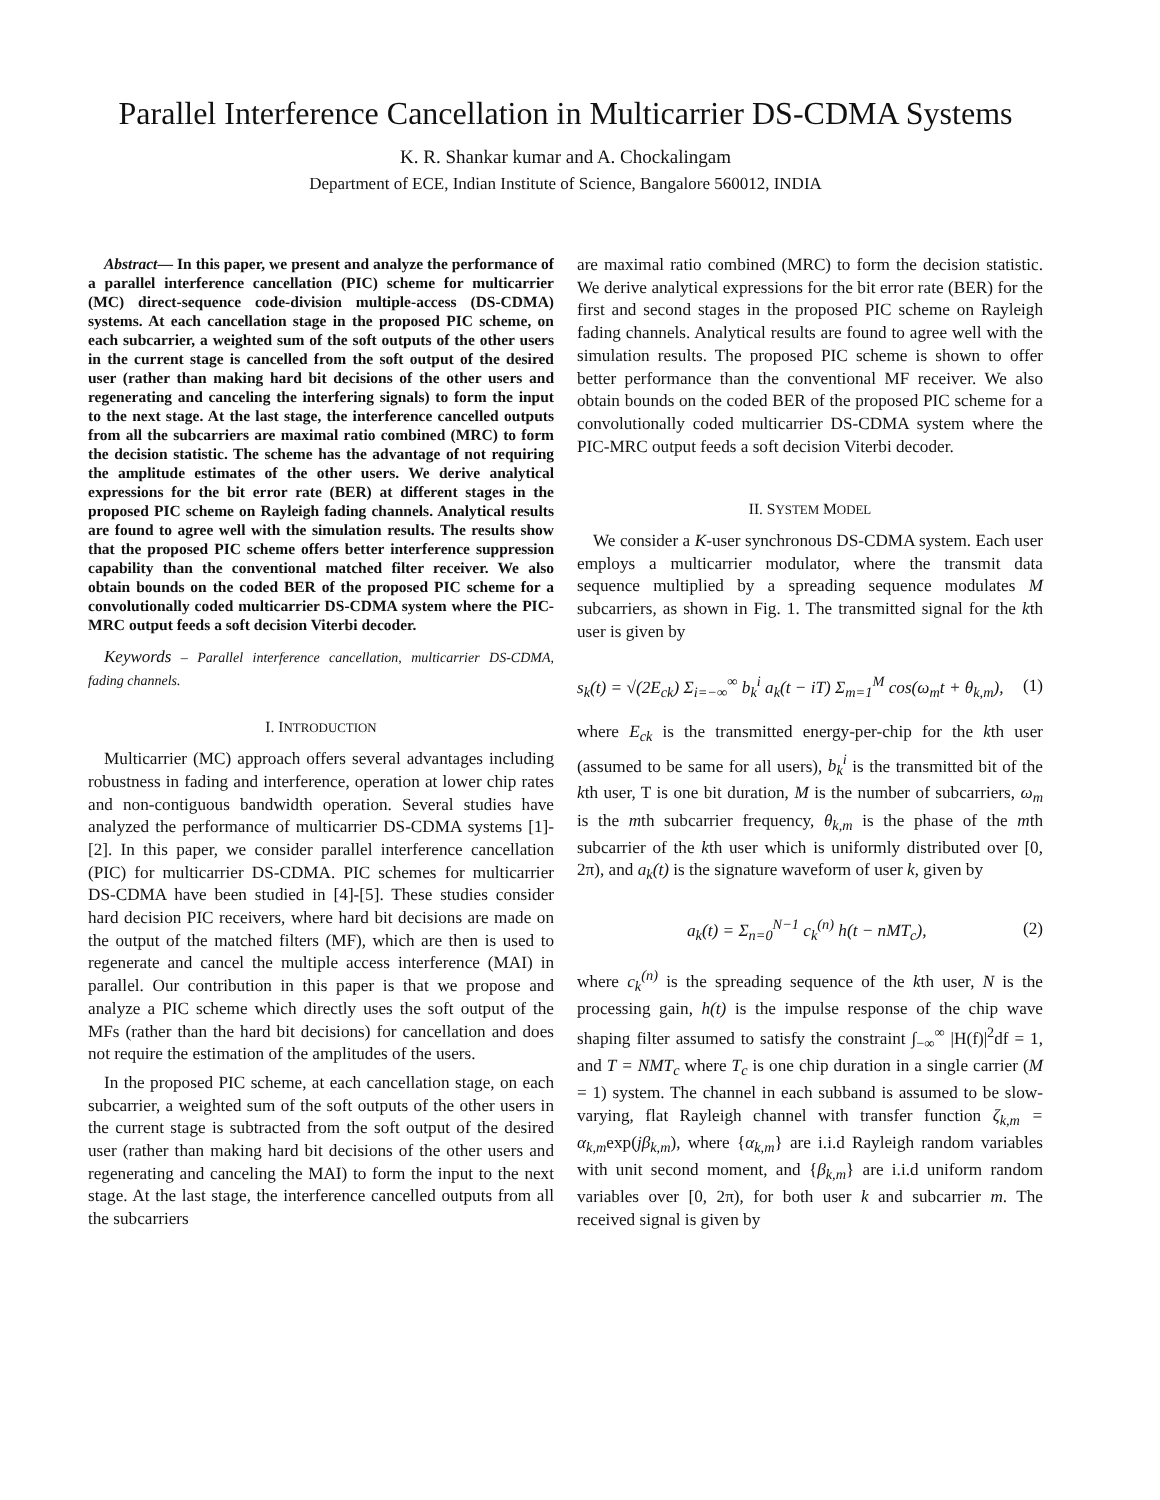Parallel Interference Cancellation in Multicarrier DS-CDMA Systems
K. R. Shankar kumar and A. Chockalingam
Department of ECE, Indian Institute of Science, Bangalore 560012, INDIA
Abstract— In this paper, we present and analyze the performance of a parallel interference cancellation (PIC) scheme for multicarrier (MC) direct-sequence code-division multiple-access (DS-CDMA) systems. At each cancellation stage in the proposed PIC scheme, on each subcarrier, a weighted sum of the soft outputs of the other users in the current stage is cancelled from the soft output of the desired user (rather than making hard bit decisions of the other users and regenerating and canceling the interfering signals) to form the input to the next stage. At the last stage, the interference cancelled outputs from all the subcarriers are maximal ratio combined (MRC) to form the decision statistic. The scheme has the advantage of not requiring the amplitude estimates of the other users. We derive analytical expressions for the bit error rate (BER) at different stages in the proposed PIC scheme on Rayleigh fading channels. Analytical results are found to agree well with the simulation results. The results show that the proposed PIC scheme offers better interference suppression capability than the conventional matched filter receiver. We also obtain bounds on the coded BER of the proposed PIC scheme for a convolutionally coded multicarrier DS-CDMA system where the PIC-MRC output feeds a soft decision Viterbi decoder.
Keywords – Parallel interference cancellation, multicarrier DS-CDMA, fading channels.
I. INTRODUCTION
Multicarrier (MC) approach offers several advantages including robustness in fading and interference, operation at lower chip rates and non-contiguous bandwidth operation. Several studies have analyzed the performance of multicarrier DS-CDMA systems [1]-[2]. In this paper, we consider parallel interference cancellation (PIC) for multicarrier DS-CDMA. PIC schemes for multicarrier DS-CDMA have been studied in [4]-[5]. These studies consider hard decision PIC receivers, where hard bit decisions are made on the output of the matched filters (MF), which are then is used to regenerate and cancel the multiple access interference (MAI) in parallel. Our contribution in this paper is that we propose and analyze a PIC scheme which directly uses the soft output of the MFs (rather than the hard bit decisions) for cancellation and does not require the estimation of the amplitudes of the users.
In the proposed PIC scheme, at each cancellation stage, on each subcarrier, a weighted sum of the soft outputs of the other users in the current stage is subtracted from the soft output of the desired user (rather than making hard bit decisions of the other users and regenerating and canceling the MAI) to form the input to the next stage. At the last stage, the interference cancelled outputs from all the subcarriers
are maximal ratio combined (MRC) to form the decision statistic. We derive analytical expressions for the bit error rate (BER) for the first and second stages in the proposed PIC scheme on Rayleigh fading channels. Analytical results are found to agree well with the simulation results. The proposed PIC scheme is shown to offer better performance than the conventional MF receiver. We also obtain bounds on the coded BER of the proposed PIC scheme for a convolutionally coded multicarrier DS-CDMA system where the PIC-MRC output feeds a soft decision Viterbi decoder.
II. SYSTEM MODEL
We consider a K-user synchronous DS-CDMA system. Each user employs a multicarrier modulator, where the transmit data sequence multiplied by a spreading sequence modulates M subcarriers, as shown in Fig. 1. The transmitted signal for the kth user is given by
s<sub>k</sub>(t) = √(2E<sub>ck</sub>) Σ<sub>i=−∞</sub><sup>∞</sup> b<sub>k</sub><sup>i</sup> a<sub>k</sub>(t − iT) Σ<sub>m=1</sub><sup>M</sup> cos(ω<sub>m</sub>t + θ<sub>k,m</sub>), (1)
where E<sub>ck</sub> is the transmitted energy-per-chip for the kth user (assumed to be same for all users), b<sub>k</sub><sup>i</sup> is the transmitted bit of the kth user, T is one bit duration, M is the number of subcarriers, ω<sub>m</sub> is the mth subcarrier frequency, θ<sub>k,m</sub> is the phase of the mth subcarrier of the kth user which is uniformly distributed over [0, 2π), and a<sub>k</sub>(t) is the signature waveform of user k, given by
a<sub>k</sub>(t) = Σ<sub>n=0</sub><sup>N−1</sup> c<sub>k</sub><sup>(n)</sup> h(t − nMT<sub>c</sub>), (2)
where c<sub>k</sub><sup>(n)</sup> is the spreading sequence of the kth user, N is the processing gain, h(t) is the impulse response of the chip wave shaping filter assumed to satisfy the constraint ∫<sub>−∞</sub><sup>∞</sup> |H(f)|<sup>2</sup>df = 1, and T = NMT<sub>c</sub> where T<sub>c</sub> is one chip duration in a single carrier (M = 1) system. The channel in each subband is assumed to be slow-varying, flat Rayleigh channel with transfer function ζ<sub>k,m</sub> = α<sub>k,m</sub>exp(jβ<sub>k,m</sub>), where {α<sub>k,m</sub>} are i.i.d Rayleigh random variables with unit second moment, and {β<sub>k,m</sub>} are i.i.d uniform random variables over [0, 2π), for both user k and subcarrier m. The received signal is given by